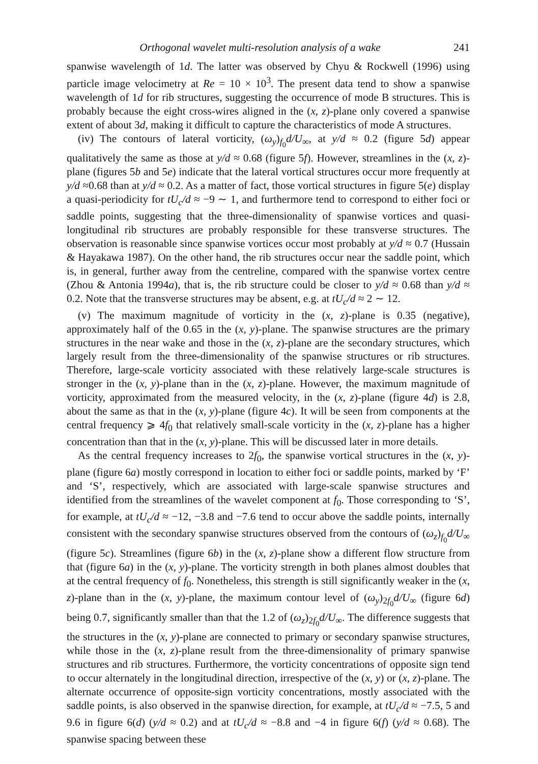Orthogonal wavelet multi-resolution analysis of a wake 241
spanwise wavelength of 1d. The latter was observed by Chyu & Rockwell (1996) using particle image velocimetry at Re = 10 × 10<sup>3</sup>. The present data tend to show a spanwise wavelength of 1d for rib structures, suggesting the occurrence of mode B structures. This is probably because the eight cross-wires aligned in the (x, z)-plane only covered a spanwise extent of about 3d, making it difficult to capture the characteristics of mode A structures.
(iv) The contours of lateral vorticity, (ω<sub>y</sub>)<sub>f<sub>0</sub></sub>d/U<sub>∞</sub>, at y/d ≈ 0.2 (figure 5d) appear qualitatively the same as those at y/d ≈ 0.68 (figure 5f). However, streamlines in the (x, z)-plane (figures 5b and 5e) indicate that the lateral vortical structures occur more frequently at y/d ≈0.68 than at y/d ≈ 0.2. As a matter of fact, those vortical structures in figure 5(e) display a quasi-periodicity for tU<sub>c</sub>/d ≈ −9 ∼ 1, and furthermore tend to correspond to either foci or saddle points, suggesting that the three-dimensionality of spanwise vortices and quasi-longitudinal rib structures are probably responsible for these transverse structures. The observation is reasonable since spanwise vortices occur most probably at y/d ≈ 0.7 (Hussain & Hayakawa 1987). On the other hand, the rib structures occur near the saddle point, which is, in general, further away from the centreline, compared with the spanwise vortex centre (Zhou & Antonia 1994a), that is, the rib structure could be closer to y/d ≈ 0.68 than y/d ≈ 0.2. Note that the transverse structures may be absent, e.g. at tU<sub>c</sub>/d ≈ 2 ∼ 12.
(v) The maximum magnitude of vorticity in the (x, z)-plane is 0.35 (negative), approximately half of the 0.65 in the (x, y)-plane. The spanwise structures are the primary structures in the near wake and those in the (x, z)-plane are the secondary structures, which largely result from the three-dimensionality of the spanwise structures or rib structures. Therefore, large-scale vorticity associated with these relatively large-scale structures is stronger in the (x, y)-plane than in the (x, z)-plane. However, the maximum magnitude of vorticity, approximated from the measured velocity, in the (x, z)-plane (figure 4d) is 2.8, about the same as that in the (x, y)-plane (figure 4c). It will be seen from components at the central frequency ⩾ 4f<sub>0</sub> that relatively small-scale vorticity in the (x, z)-plane has a higher concentration than that in the (x, y)-plane. This will be discussed later in more details.
As the central frequency increases to 2f<sub>0</sub>, the spanwise vortical structures in the (x, y)-plane (figure 6a) mostly correspond in location to either foci or saddle points, marked by ‘F’ and ‘S’, respectively, which are associated with large-scale spanwise structures and identified from the streamlines of the wavelet component at f<sub>0</sub>. Those corresponding to ‘S’, for example, at tU<sub>c</sub>/d ≈ −12, −3.8 and −7.6 tend to occur above the saddle points, internally consistent with the secondary spanwise structures observed from the contours of (ω<sub>z</sub>)<sub>f<sub>0</sub></sub>d/U<sub>∞</sub> (figure 5c). Streamlines (figure 6b) in the (x, z)-plane show a different flow structure from that (figure 6a) in the (x, y)-plane. The vorticity strength in both planes almost doubles that at the central frequency of f<sub>0</sub>. Nonetheless, this strength is still significantly weaker in the (x, z)-plane than in the (x, y)-plane, the maximum contour level of (ω<sub>y</sub>)<sub>2f<sub>0</sub></sub>d/U<sub>∞</sub> (figure 6d) being 0.7, significantly smaller than that the 1.2 of (ω<sub>z</sub>)<sub>2f<sub>0</sub></sub>d/U<sub>∞</sub>. The difference suggests that the structures in the (x, y)-plane are connected to primary or secondary spanwise structures, while those in the (x, z)-plane result from the three-dimensionality of primary spanwise structures and rib structures. Furthermore, the vorticity concentrations of opposite sign tend to occur alternately in the longitudinal direction, irrespective of the (x, y) or (x, z)-plane. The alternate occurrence of opposite-sign vorticity concentrations, mostly associated with the saddle points, is also observed in the spanwise direction, for example, at tU<sub>c</sub>/d ≈ −7.5, 5 and 9.6 in figure 6(d) (y/d ≈ 0.2) and at tU<sub>c</sub>/d ≈ −8.8 and −4 in figure 6(f) (y/d ≈ 0.68). The spanwise spacing between these